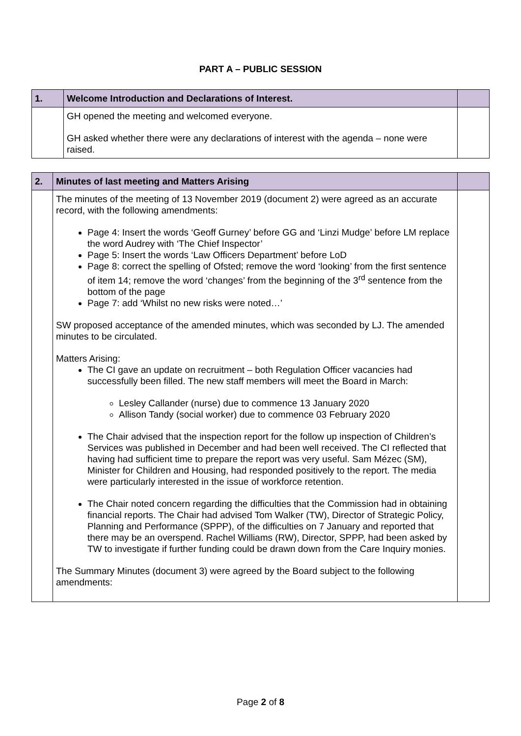PART A – PUBLIC SESSION
| 1. | Welcome Introduction and Declarations of Interest. | |
| --- | --- | --- |
| | GH opened the meeting and welcomed everyone. GH asked whether there were any declarations of interest with the agenda – none were raised. | |
| 2. | Minutes of last meeting and Matters Arising | |
| --- | --- | --- |
| | The minutes of the meeting of 13 November 2019 (document 2) were agreed as an accurate record, with the following amendments: Page 4: Insert the words ‘Geoff Gurney’ before GG and ‘Linzi Mudge’ before LM replace the word Audrey with ‘The Chief Inspector’ Page 5: Insert the words ‘Law Officers Department’ before LoD Page 8: correct the spelling of Ofsted; remove the word ‘looking’ from the first sentence of item 14; remove the word ‘changes’ from the beginning of the 3<sup>rd</sup> sentence from the bottom of the page Page 7: add ‘Whilst no new risks were noted…’ SW proposed acceptance of the amended minutes, which was seconded by LJ. The amended minutes to be circulated. Matters Arising: The CI gave an update on recruitment – both Regulation Officer vacancies had successfully been filled. The new staff members will meet the Board in March: Lesley Callander (nurse) due to commence 13 January 2020 Allison Tandy (social worker) due to commence 03 February 2020 The Chair advised that the inspection report for the follow up inspection of Children’s Services was published in December and had been well received. The CI reflected that having had sufficient time to prepare the report was very useful. Sam Mézec (SM), Minister for Children and Housing, had responded positively to the report. The media were particularly interested in the issue of workforce retention. The Chair noted concern regarding the difficulties that the Commission had in obtaining financial reports. The Chair had advised Tom Walker (TW), Director of Strategic Policy, Planning and Performance (SPPP), of the difficulties on 7 January and reported that there may be an overspend. Rachel Williams (RW), Director, SPPP, had been asked by TW to investigate if further funding could be drawn down from the Care Inquiry monies. The Summary Minutes (document 3) were agreed by the Board subject to the following amendments: | |
Page 2 of 8